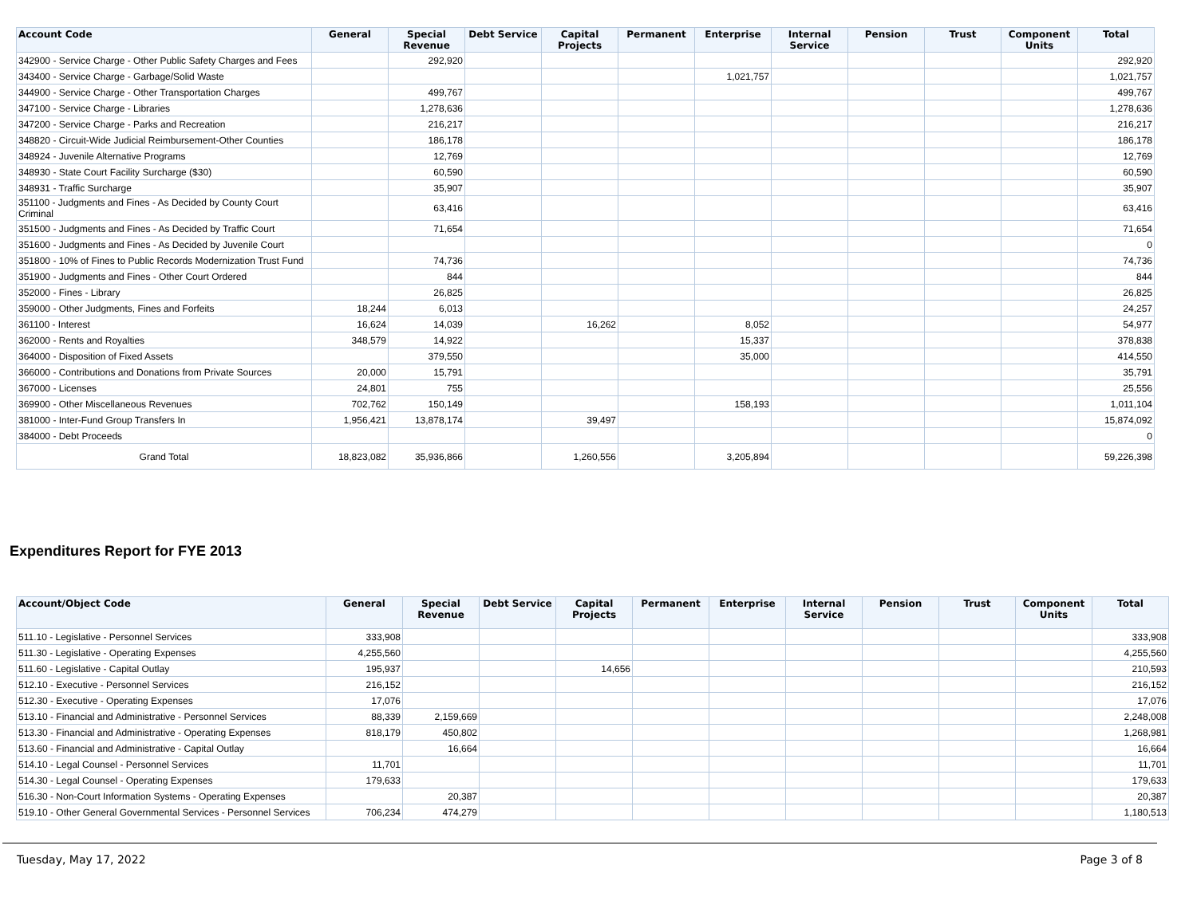| Account Code | General | Special Revenue | Debt Service | Capital Projects | Permanent | Enterprise | Internal Service | Pension | Trust | Component Units | Total |
| --- | --- | --- | --- | --- | --- | --- | --- | --- | --- | --- | --- |
| 342900 - Service Charge - Other Public Safety Charges and Fees | | 292,920 | | | | | | | | | 292,920 |
| 343400 - Service Charge - Garbage/Solid Waste | | | | | | 1,021,757 | | | | | 1,021,757 |
| 344900 - Service Charge - Other Transportation Charges | | 499,767 | | | | | | | | | 499,767 |
| 347100 - Service Charge - Libraries | | 1,278,636 | | | | | | | | | 1,278,636 |
| 347200 - Service Charge - Parks and Recreation | | 216,217 | | | | | | | | | 216,217 |
| 348820 - Circuit-Wide Judicial Reimbursement-Other Counties | | 186,178 | | | | | | | | | 186,178 |
| 348924 - Juvenile Alternative Programs | | 12,769 | | | | | | | | | 12,769 |
| 348930 - State Court Facility Surcharge ($30) | | 60,590 | | | | | | | | | 60,590 |
| 348931 - Traffic Surcharge | | 35,907 | | | | | | | | | 35,907 |
| 351100 - Judgments and Fines - As Decided by County Court Criminal | | 63,416 | | | | | | | | | 63,416 |
| 351500 - Judgments and Fines - As Decided by Traffic Court | | 71,654 | | | | | | | | | 71,654 |
| 351600 - Judgments and Fines - As Decided by Juvenile Court | | | | | | | | | | | 0 |
| 351800 - 10% of Fines to Public Records Modernization Trust Fund | | 74,736 | | | | | | | | | 74,736 |
| 351900 - Judgments and Fines - Other Court Ordered | | 844 | | | | | | | | | 844 |
| 352000 - Fines - Library | | 26,825 | | | | | | | | | 26,825 |
| 359000 - Other Judgments, Fines and Forfeits | 18,244 | 6,013 | | | | | | | | | 24,257 |
| 361100 - Interest | 16,624 | 14,039 | | 16,262 | | 8,052 | | | | | 54,977 |
| 362000 - Rents and Royalties | 348,579 | 14,922 | | | | 15,337 | | | | | 378,838 |
| 364000 - Disposition of Fixed Assets | | 379,550 | | | | 35,000 | | | | | 414,550 |
| 366000 - Contributions and Donations from Private Sources | 20,000 | 15,791 | | | | | | | | | 35,791 |
| 367000 - Licenses | 24,801 | 755 | | | | | | | | | 25,556 |
| 369900 - Other Miscellaneous Revenues | 702,762 | 150,149 | | | | 158,193 | | | | | 1,011,104 |
| 381000 - Inter-Fund Group Transfers In | 1,956,421 | 13,878,174 | | 39,497 | | | | | | | 15,874,092 |
| 384000 - Debt Proceeds | | | | | | | | | | | 0 |
| Grand Total | 18,823,082 | 35,936,866 | | 1,260,556 | | 3,205,894 | | | | | 59,226,398 |
Expenditures Report for FYE 2013
| Account/Object Code | General | Special Revenue | Debt Service | Capital Projects | Permanent | Enterprise | Internal Service | Pension | Trust | Component Units | Total |
| --- | --- | --- | --- | --- | --- | --- | --- | --- | --- | --- | --- |
| 511.10 - Legislative - Personnel Services | 333,908 | | | | | | | | | | 333,908 |
| 511.30 - Legislative - Operating Expenses | 4,255,560 | | | | | | | | | | 4,255,560 |
| 511.60 - Legislative - Capital Outlay | 195,937 | | | 14,656 | | | | | | | 210,593 |
| 512.10 - Executive - Personnel Services | 216,152 | | | | | | | | | | 216,152 |
| 512.30 - Executive - Operating Expenses | 17,076 | | | | | | | | | | 17,076 |
| 513.10 - Financial and Administrative - Personnel Services | 88,339 | 2,159,669 | | | | | | | | | 2,248,008 |
| 513.30 - Financial and Administrative - Operating Expenses | 818,179 | 450,802 | | | | | | | | | 1,268,981 |
| 513.60 - Financial and Administrative - Capital Outlay | | 16,664 | | | | | | | | | 16,664 |
| 514.10 - Legal Counsel - Personnel Services | 11,701 | | | | | | | | | | 11,701 |
| 514.30 - Legal Counsel - Operating Expenses | 179,633 | | | | | | | | | | 179,633 |
| 516.30 - Non-Court Information Systems - Operating Expenses | | 20,387 | | | | | | | | | 20,387 |
| 519.10 - Other General Governmental Services - Personnel Services | 706,234 | 474,279 | | | | | | | | | 1,180,513 |
Tuesday, May 17, 2022 Page 3 of 8